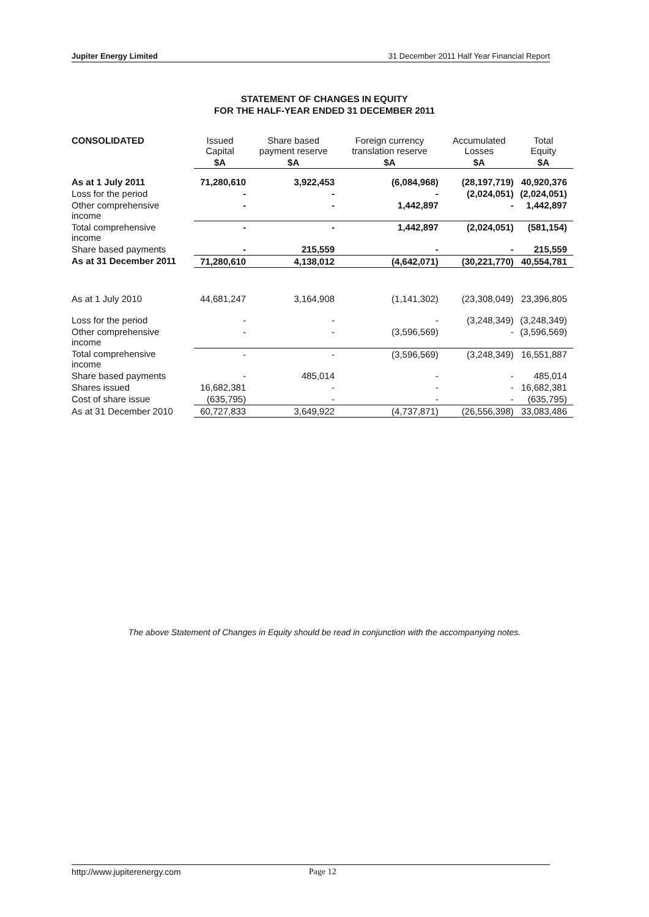Jupiter Energy Limited 31 December 2011 Half Year Financial Report
STATEMENT OF CHANGES IN EQUITY
FOR THE HALF-YEAR ENDED 31 DECEMBER 2011
| CONSOLIDATED | Issued Capital | Share based payment reserve | Foreign currency translation reserve | Accumulated Losses | Total Equity |
| --- | --- | --- | --- | --- | --- |
| | $A | $A | $A | $A | $A |
| As at 1 July 2011 | 71,280,610 | 3,922,453 | (6,084,968) | (28,197,719) | 40,920,376 |
| Loss for the period | - | - | - | (2,024,051) | (2,024,051) |
| Other comprehensive income | - | - | 1,442,897 | - | 1,442,897 |
| Total comprehensive income | - | - | 1,442,897 | (2,024,051) | (581,154) |
| Share based payments | - | 215,559 | - | - | 215,559 |
| As at 31 December 2011 | 71,280,610 | 4,138,012 | (4,642,071) | (30,221,770) | 40,554,781 |
| As at 1 July 2010 | 44,681,247 | 3,164,908 | (1,141,302) | (23,308,049) | 23,396,805 |
| Loss for the period | - | - | - | (3,248,349) | (3,248,349) |
| Other comprehensive income | - | - | (3,596,569) | - | (3,596,569) |
| Total comprehensive income | - | - | (3,596,569) | (3,248,349) | 16,551,887 |
| Share based payments | - | 485,014 | - | - | 485,014 |
| Shares issued | 16,682,381 | - | - | - | 16,682,381 |
| Cost of share issue | (635,795) | - | - | - | (635,795) |
| As at 31 December 2010 | 60,727,833 | 3,649,922 | (4,737,871) | (26,556,398) | 33,083,486 |
The above Statement of Changes in Equity should be read in conjunction with the accompanying notes.
http://www.jupiterenergy.com Page 12